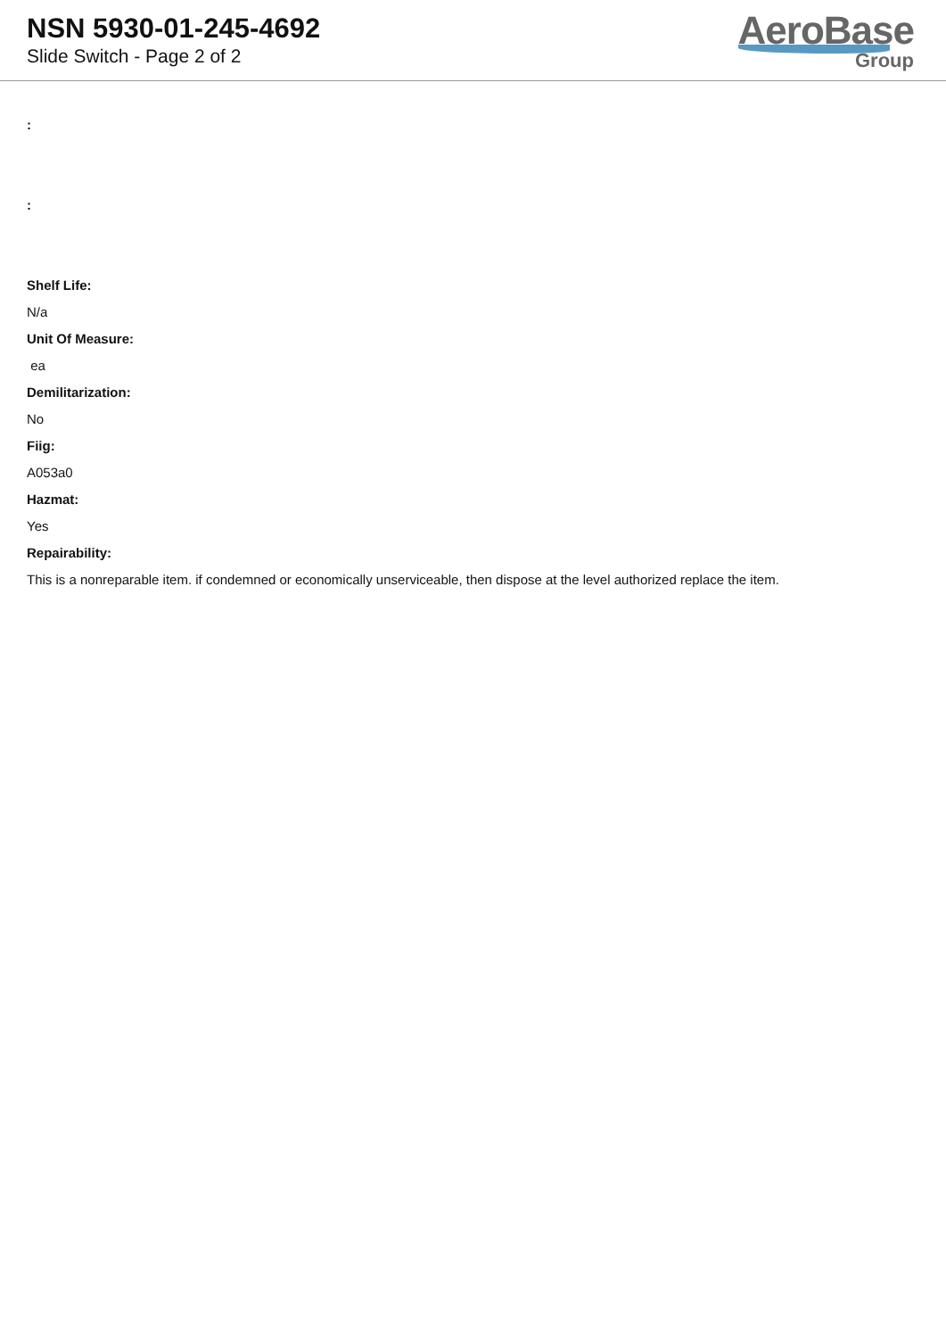NSN 5930-01-245-4692
Slide Switch - Page 2 of 2
AeroBase
Group
:
:
Shelf Life:
N/a
Unit Of Measure:
ea
Demilitarization:
No
Fiig:
A053a0
Hazmat:
Yes
Repairability:
This is a nonreparable item. if condemned or economically unserviceable, then dispose at the level authorized replace the item.